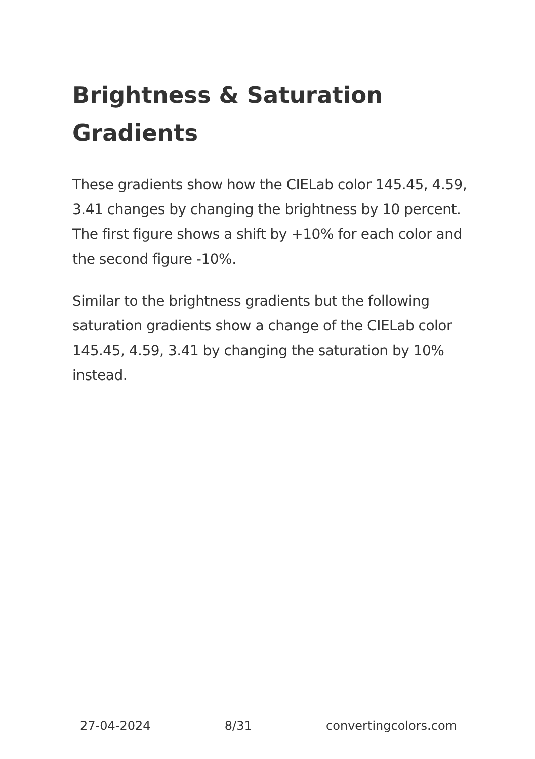Brightness & Saturation Gradients
These gradients show how the CIELab color 145.45, 4.59, 3.41 changes by changing the brightness by 10 percent. The first figure shows a shift by +10% for each color and the second figure -10%.
Similar to the brightness gradients but the following saturation gradients show a change of the CIELab color 145.45, 4.59, 3.41 by changing the saturation by 10% instead.
27-04-2024 8/31 convertingcolors.com